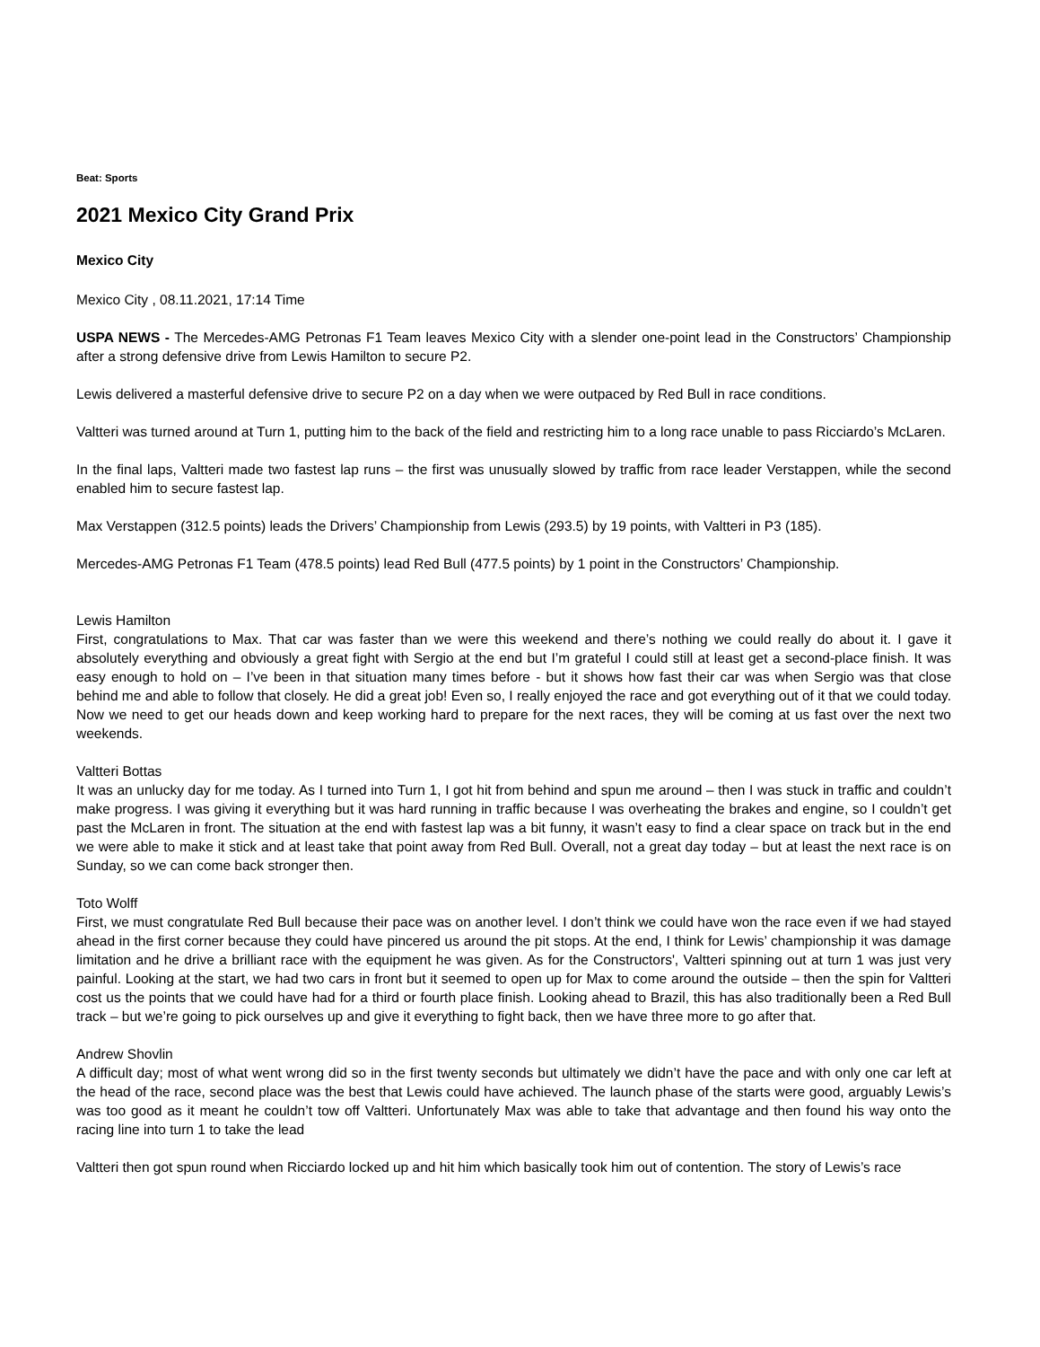Beat: Sports
2021 Mexico City Grand Prix
Mexico City
Mexico City , 08.11.2021, 17:14 Time
USPA NEWS - The Mercedes-AMG Petronas F1 Team leaves Mexico City with a slender one-point lead in the Constructors’ Championship after a strong defensive drive from Lewis Hamilton to secure P2.
Lewis delivered a masterful defensive drive to secure P2 on a day when we were outpaced by Red Bull in race conditions.
Valtteri was turned around at Turn 1, putting him to the back of the field and restricting him to a long race unable to pass Ricciardo’s McLaren.
In the final laps, Valtteri made two fastest lap runs – the first was unusually slowed by traffic from race leader Verstappen, while the second enabled him to secure fastest lap.
Max Verstappen (312.5 points) leads the Drivers’ Championship from Lewis (293.5) by 19 points, with Valtteri in P3 (185).
Mercedes-AMG Petronas F1 Team (478.5 points) lead Red Bull (477.5 points) by 1 point in the Constructors’ Championship.
Lewis Hamilton
First, congratulations to Max. That car was faster than we were this weekend and there’s nothing we could really do about it. I gave it absolutely everything and obviously a great fight with Sergio at the end but I’m grateful I could still at least get a second-place finish. It was easy enough to hold on – I’ve been in that situation many times before - but it shows how fast their car was when Sergio was that close behind me and able to follow that closely. He did a great job! Even so, I really enjoyed the race and got everything out of it that we could today. Now we need to get our heads down and keep working hard to prepare for the next races, they will be coming at us fast over the next two weekends.
Valtteri Bottas
It was an unlucky day for me today. As I turned into Turn 1, I got hit from behind and spun me around – then I was stuck in traffic and couldn’t make progress. I was giving it everything but it was hard running in traffic because I was overheating the brakes and engine, so I couldn’t get past the McLaren in front. The situation at the end with fastest lap was a bit funny, it wasn’t easy to find a clear space on track but in the end we were able to make it stick and at least take that point away from Red Bull. Overall, not a great day today – but at least the next race is on Sunday, so we can come back stronger then.
Toto Wolff
First, we must congratulate Red Bull because their pace was on another level. I don’t think we could have won the race even if we had stayed ahead in the first corner because they could have pincered us around the pit stops. At the end, I think for Lewis’ championship it was damage limitation and he drive a brilliant race with the equipment he was given. As for the Constructors', Valtteri spinning out at turn 1 was just very painful. Looking at the start, we had two cars in front but it seemed to open up for Max to come around the outside – then the spin for Valtteri cost us the points that we could have had for a third or fourth place finish. Looking ahead to Brazil, this has also traditionally been a Red Bull track – but we’re going to pick ourselves up and give it everything to fight back, then we have three more to go after that.
Andrew Shovlin
A difficult day; most of what went wrong did so in the first twenty seconds but ultimately we didn’t have the pace and with only one car left at the head of the race, second place was the best that Lewis could have achieved. The launch phase of the starts were good, arguably Lewis’s was too good as it meant he couldn’t tow off Valtteri. Unfortunately Max was able to take that advantage and then found his way onto the racing line into turn 1 to take the lead
Valtteri then got spun round when Ricciardo locked up and hit him which basically took him out of contention. The story of Lewis’s race